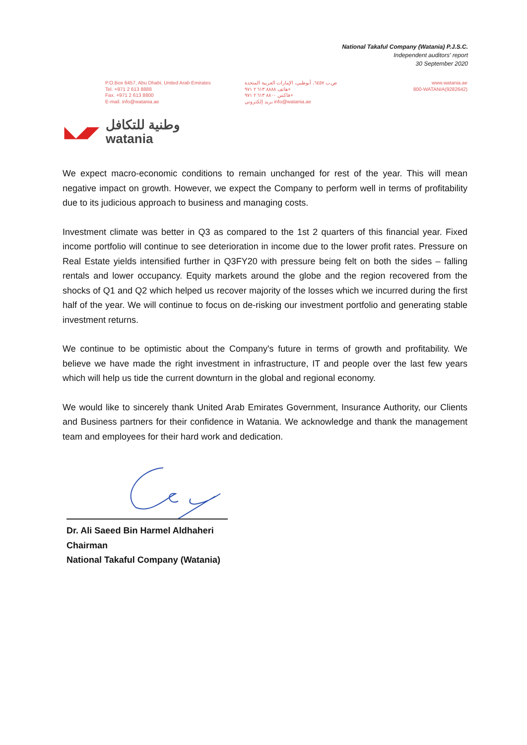National Takaful Company (Watania) P.J.S.C.
Independent auditors' report
30 September 2020
P.O.Box 6457, Abu Dhabi, United Arab Emirates
Tel. +971 2 613 8888
Fax. +971 2 613 8800
E-mail. info@watania.ae
ص.ب ٦٤٥٧، أبوظبي، الإمارات العربية المتحدة
هاتف ٨٨٨٨ ٦١٣ ٢ ٩٧١+
فاكس ٨٨٠٠ ٦١٣ ٢ ٩٧١+
بريد إلكتروني info@watania.ae
www.watania.ae
800-WATANIA(9282642)
◣◢◤
وطنية للتكافل
watania
We expect macro-economic conditions to remain unchanged for rest of the year. This will mean negative impact on growth. However, we expect the Company to perform well in terms of profitability due to its judicious approach to business and managing costs.
Investment climate was better in Q3 as compared to the 1st 2 quarters of this financial year. Fixed income portfolio will continue to see deterioration in income due to the lower profit rates. Pressure on Real Estate yields intensified further in Q3FY20 with pressure being felt on both the sides – falling rentals and lower occupancy. Equity markets around the globe and the region recovered from the shocks of Q1 and Q2 which helped us recover majority of the losses which we incurred during the first half of the year. We will continue to focus on de-risking our investment portfolio and generating stable investment returns.
We continue to be optimistic about the Company's future in terms of growth and profitability. We believe we have made the right investment in infrastructure, IT and people over the last few years which will help us tide the current downturn in the global and regional economy.
We would like to sincerely thank United Arab Emirates Government, Insurance Authority, our Clients and Business partners for their confidence in Watania. We acknowledge and thank the management team and employees for their hard work and dedication.
Dr. Ali Saeed Bin Harmel Aldhaheri
Chairman
National Takaful Company (Watania)